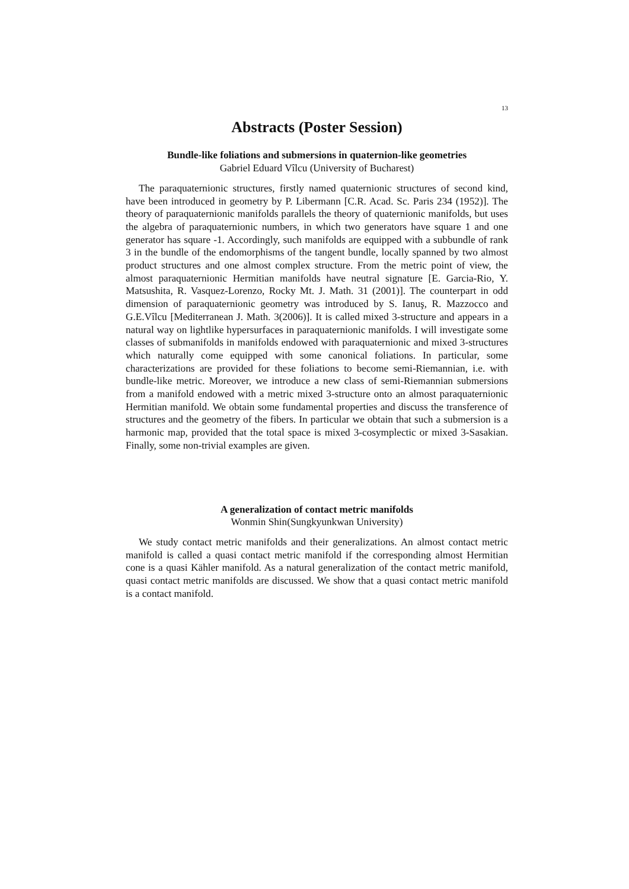13
Abstracts (Poster Session)
Bundle-like foliations and submersions in quaternion-like geometries
Gabriel Eduard Vîlcu (University of Bucharest)
The paraquaternionic structures, firstly named quaternionic structures of second kind, have been introduced in geometry by P. Libermann [C.R. Acad. Sc. Paris 234 (1952)]. The theory of paraquaternionic manifolds parallels the theory of quaternionic manifolds, but uses the algebra of paraquaternionic numbers, in which two generators have square 1 and one generator has square -1. Accordingly, such manifolds are equipped with a subbundle of rank 3 in the bundle of the endomorphisms of the tangent bundle, locally spanned by two almost product structures and one almost complex structure. From the metric point of view, the almost paraquaternionic Hermitian manifolds have neutral signature [E. Garcia-Rio, Y. Matsushita, R. Vasquez-Lorenzo, Rocky Mt. J. Math. 31 (2001)]. The counterpart in odd dimension of paraquaternionic geometry was introduced by S. Ianuş, R. Mazzocco and G.E.Vîlcu [Mediterranean J. Math. 3(2006)]. It is called mixed 3-structure and appears in a natural way on lightlike hypersurfaces in paraquaternionic manifolds. I will investigate some classes of submanifolds in manifolds endowed with paraquaternionic and mixed 3-structures which naturally come equipped with some canonical foliations. In particular, some characterizations are provided for these foliations to become semi-Riemannian, i.e. with bundle-like metric. Moreover, we introduce a new class of semi-Riemannian submersions from a manifold endowed with a metric mixed 3-structure onto an almost paraquaternionic Hermitian manifold. We obtain some fundamental properties and discuss the transference of structures and the geometry of the fibers. In particular we obtain that such a submersion is a harmonic map, provided that the total space is mixed 3-cosymplectic or mixed 3-Sasakian. Finally, some non-trivial examples are given.
A generalization of contact metric manifolds
Wonmin Shin(Sungkyunkwan University)
We study contact metric manifolds and their generalizations. An almost contact metric manifold is called a quasi contact metric manifold if the corresponding almost Hermitian cone is a quasi Kähler manifold. As a natural generalization of the contact metric manifold, quasi contact metric manifolds are discussed. We show that a quasi contact metric manifold is a contact manifold.